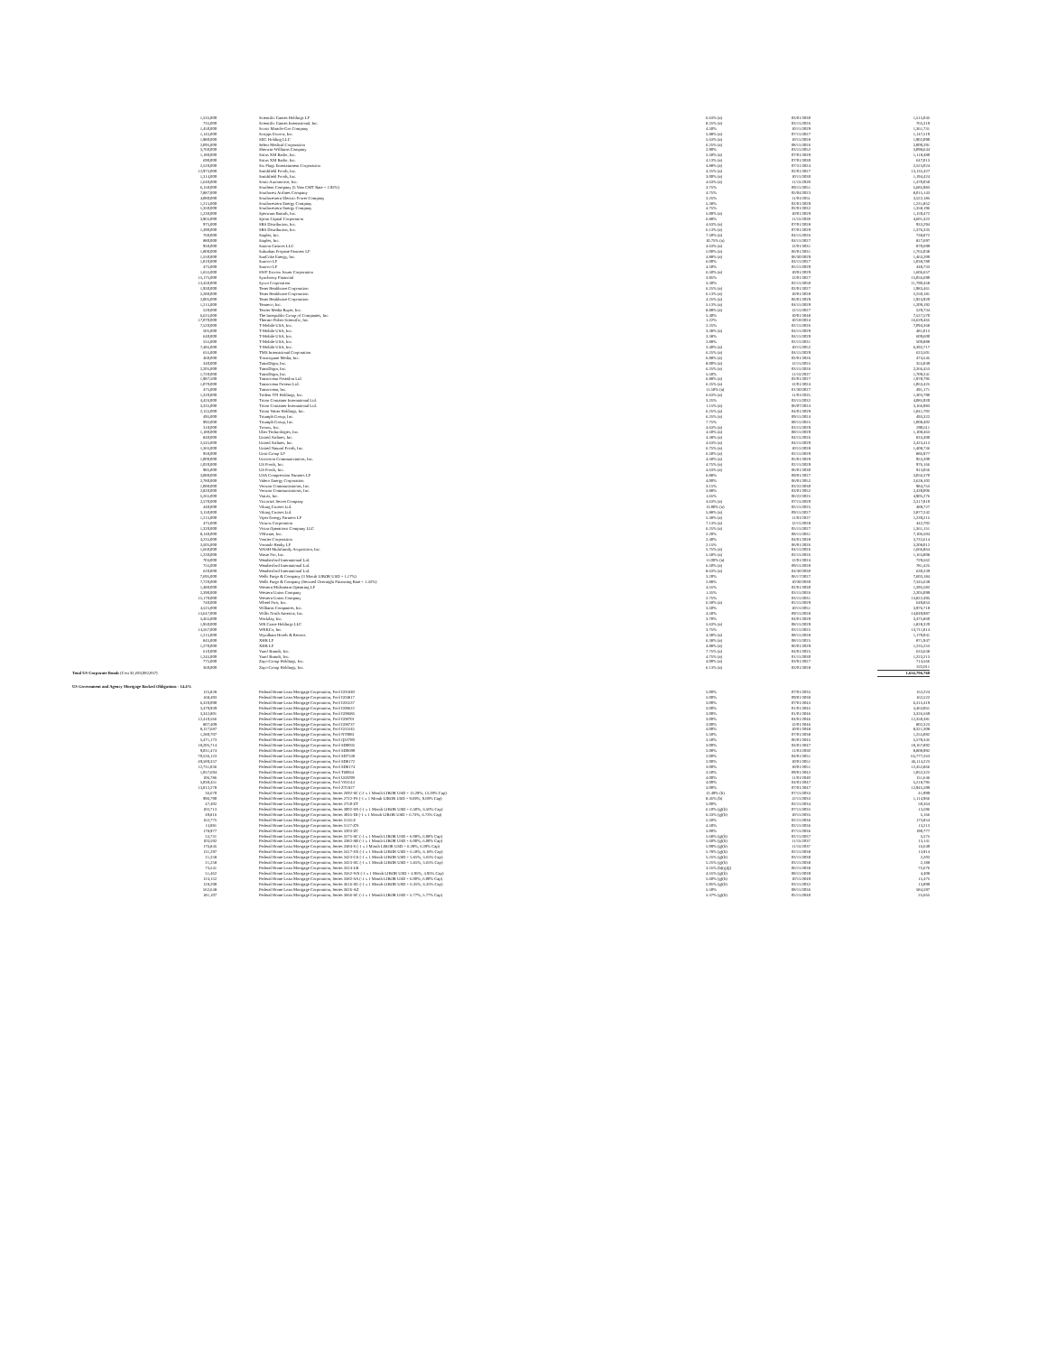| 1,535,000 | Scientific Games Holdings LP | 6.63% (a) | 03/01/2030 | 1,515,045 |
| 735,000 | Scientific Games International, Inc. | 8.25% (a) | 03/15/2026 | 765,319 |
| 1,450,000 | Scotts Miracle-Gro Company | 4.50% | 10/15/2029 | 1,361,731 |
| 1,145,000 | Scripps Escrow, Inc. | 5.88% (a) | 07/15/2027 | 1,147,519 |
| 1,980,000 | SEG Holding LLC | 5.63% (a) | 10/15/2028 | 1,902,090 |
| 2,095,000 | Select Medical Corporation | 6.25% (a) | 08/15/2026 | 2,000,291 |
| 3,760,000 | Sherwin-Williams Company | 2.90% | 03/15/2052 | 3,098,644 |
| 1,180,000 | Sirius XM Radio, Inc. | 5.50% (a) | 07/01/2029 | 1,118,480 |
| 690,000 | Sirius XM Radio, Inc. | 4.13% (a) | 07/01/2030 | 647,013 |
| 2,520,000 | Six Flags Entertainment Corporation | 4.88% (a) | 07/31/2024 | 2,523,024 |
| 12,973,000 | Smithfield Foods, Inc. | 4.25% (a) | 02/01/2027 | 13,135,427 |
| 1,314,000 | Smithfield Foods, Inc. | 3.00% (a) | 10/15/2030 | 1,194,424 |
| 1,640,000 | Sonic Automotive, Inc. | 4.63% (a) | 11/15/2029 | 1,470,050 |
| 6,150,000 | Southern Company (5 Year CMT Rate + 2.92%) | 3.75% | 09/15/2051 | 5,685,983 |
| 7,887,000 | Southwest Airlines Company | 4.75% | 05/04/2023 | 8,015,143 |
| 4,080,000 | Southwestern Electric Power Company | 3.25% | 11/01/2051 | 3,522,185 |
| 1,215,000 | Southwestern Energy Company | 5.38% | 02/01/2029 | 1,231,852 |
| 1,350,000 | Southwestern Energy Company | 4.75% | 02/01/2032 | 1,358,196 |
| 1,230,000 | Spectrum Brands, Inc. | 5.00% (a) | 10/01/2029 | 1,159,472 |
| 3,965,000 | Sprint Capital Corporation | 6.88% | 11/15/2028 | 4,601,422 |
| 975,000 | SRS Distribution, Inc. | 4.63% (a) | 07/01/2028 | 933,294 |
| 1,490,000 | SRS Distribution, Inc. | 6.13% (a) | 07/01/2029 | 1,376,335 |
| 760,000 | Staples, Inc. | 7.50% (a) | 04/15/2026 | 738,872 |
| 880,000 | Staples, Inc. | 10.75% (a) | 04/15/2027 | 827,697 |
| 950,000 | Station Casinos LLC | 4.63% (a) | 12/01/2031 | 870,699 |
| 1,800,000 | Suburban Propane Partners LP | 5.00% (a) | 06/01/2031 | 1,765,038 |
| 1,550,000 | SunCoke Energy, Inc. | 4.88% (a) | 06/30/2029 | 1,463,200 |
| 1,010,000 | Sunoco LP | 6.00% | 04/15/2027 | 1,038,780 |
| 475,000 | Sunoco LP | 4.50% | 05/15/2029 | 448,733 |
| 1,655,000 | SWF Escrow Issuer Corporation | 6.50% (a) | 10/01/2029 | 1,606,657 |
| 15,175,000 | Synchrony Financial | 3.95% | 12/01/2027 | 15,056,690 |
| 13,450,000 | Sysco Corporation | 3.30% | 02/15/2050 | 11,790,458 |
| 1,930,000 | Tenet Healthcare Corporation | 6.25% (a) | 02/01/2027 | 1,983,461 |
| 2,280,000 | Tenet Healthcare Corporation | 6.13% (a) | 10/01/2028 | 2,250,181 |
| 2,005,000 | Tenet Healthcare Corporation | 4.25% (a) | 06/01/2029 | 1,924,920 |
| 1,215,000 | Tenneco, Inc. | 5.13% (a) | 04/15/2029 | 1,209,192 |
| 520,000 | Terrier Media Buyer, Inc. | 8.88% (a) | 12/15/2027 | 529,734 |
| 6,625,000 | The Interpublic Group of Companies, Inc. | 5.40% | 10/01/2048 | 7,527,570 |
| 17,070,000 | Thermo Fisher Scientific, Inc. | 1.22% | 10/18/2024 | 16,629,465 |
| 7,520,000 | T-Mobile USA, Inc. | 2.25% | 02/15/2026 | 7,094,368 |
| 505,000 | T-Mobile USA, Inc. | 3.38% (a) | 04/15/2029 | 481,013 |
| 640,000 | T-Mobile USA, Inc. | 3.38% | 04/15/2029 | 609,600 |
| 555,000 | T-Mobile USA, Inc. | 2.88% | 02/15/2031 | 500,888 |
| 7,485,000 | T-Mobile USA, Inc. | 3.40% (a) | 10/15/2052 | 6,392,717 |
| 655,000 | TMS International Corporation | 6.25% (a) | 04/15/2029 | 623,501 |
| 460,000 | Townsquare Media, Inc. | 6.88% (a) | 02/01/2026 | 474,545 |
| 340,000 | TransDigm, Inc. | 8.00% (a) | 12/15/2025 | 355,049 |
| 2,205,000 | TransDigm, Inc. | 6.25% (a) | 03/15/2026 | 2,266,453 |
| 1,720,000 | TransDigm, Inc. | 5.50% | 11/15/2027 | 1,709,241 |
| 1,987,500 | Transocean Poseidon Ltd. | 6.88% (a) | 02/01/2027 | 1,978,795 |
| 1,070,000 | Transocean Proteus Ltd. | 6.25% (a) | 12/01/2024 | 1,063,425 |
| 475,000 | Transocean, Inc. | 11.50% (a) | 01/30/2027 | 491,171 |
| 1,320,000 | Trident TPI Holdings, Inc. | 6.63% (a) | 11/01/2025 | 1,303,790 |
| 4,426,000 | Triton Container International Ltd. | 3.25% | 03/15/2032 | 4,085,920 |
| 3,335,000 | Triton Container International Ltd. | 1.15% (a) | 06/07/2024 | 3,166,983 |
| 2,155,000 | Triton Water Holdings, Inc. | 6.25% (a) | 04/01/2029 | 1,841,702 |
| 495,000 | Triumph Group, Inc. | 6.25% (a) | 09/15/2024 | 493,322 |
| 992,000 | Triumph Group, Inc. | 7.75% | 08/15/2025 | 1,008,402 |
| 310,000 | Tronox, Inc. | 4.63% (a) | 03/15/2029 | 290,611 |
| 1,180,000 | Uber Technologies, Inc. | 4.50% (a) | 08/15/2029 | 1,108,463 |
| 840,000 | United Airlines, Inc. | 4.38% (a) | 04/15/2026 | 833,400 |
| 2,545,000 | United Airlines, Inc. | 4.63% (a) | 04/15/2029 | 2,423,413 |
| 1,365,000 | United Natural Foods, Inc. | 6.75% (a) | 10/15/2028 | 1,408,736 |
| 950,000 | Uniti Group LP | 6.50% (a) | 02/15/2029 | 886,977 |
| 1,000,000 | Univision Communications, Inc. | 4.50% (a) | 05/01/2029 | 953,200 |
| 1,020,000 | US Foods, Inc. | 4.75% (a) | 02/15/2029 | 976,166 |
| 985,000 | US Foods, Inc. | 4.63% (a) | 06/01/2030 | 913,056 |
| 3,080,000 | USA Compression Partners LP | 6.88% | 09/01/2027 | 3,056,370 |
| 2,780,000 | Valero Energy Corporation | 4.00% | 06/01/2052 | 2,628,102 |
| 1,080,000 | Verizon Communications, Inc. | 3.15% | 03/22/2030 | 984,753 |
| 2,820,000 | Verizon Communications, Inc. | 3.88% | 03/01/2052 | 2,439,006 |
| 5,265,000 | Viatris, Inc. | 1.65% | 06/22/2025 | 4,905,276 |
| 2,570,000 | Victoria's Secret Company | 4.63% (a) | 07/15/2029 | 2,317,819 |
| 440,000 | Viking Cruises Ltd. | 13.00% (a) | 05/15/2025 | 489,727 |
| 3,150,000 | Viking Cruises Ltd. | 5.88% (a) | 09/15/2027 | 2,877,242 |
| 1,215,000 | Viper Energy Partners LP | 5.38% (a) | 11/01/2027 | 1,239,215 |
| 475,000 | Virtuoz Corporation | 7.13% (a) | 12/15/2028 | 442,702 |
| 1,320,000 | Vistra Operations Company LLC | 6.25% (a) | 05/15/2027 | 1,361,151 |
| 8,140,000 | VMware, Inc. | 2.20% | 08/15/2031 | 7,106,504 |
| 4,235,000 | Vontier Corporation | 2.40% | 04/01/2028 | 3,732,614 |
| 3,505,000 | Vornado Realty LP | 2.15% | 06/01/2026 | 3,208,012 |
| 1,660,000 | WASH Multifamily Acquisition, Inc. | 5.75% (a) | 04/15/2026 | 1,666,864 |
| 1,230,000 | Waste Pro, Inc. | 5.50% (a) | 02/15/2026 | 1,163,808 |
| 704,000 | Weatherford International Ltd. | 11.00% (a) | 12/01/2024 | 729,562 |
| 755,000 | Weatherford International Ltd. | 6.50% (a) | 09/15/2028 | 781,425 |
| 620,000 | Weatherford International Ltd. | 8.63% (a) | 04/30/2030 | 630,239 |
| 7,695,000 | Wells Fargo & Company (3 Month LIBOR USD + 1.17%) | 3.20% | 06/17/2027 | 7,603,184 |
| 7,720,000 | Wells Fargo & Company (Secured Overnight Financing Rate + 1.43%) | 2.88% | 10/30/2030 | 7,345,638 |
| 1,480,000 | Western Midstream Operating LP | 4.55% | 02/01/2030 | 1,395,583 |
| 2,390,000 | Western Union Company | 1.35% | 03/15/2026 | 2,205,099 |
| 15,170,000 | Western Union Company | 2.75% | 03/15/2031 | 13,822,495 |
| 740,000 | Wheel Pros, Inc. | 6.50% (a) | 05/15/2029 | 649,853 |
| 4,525,000 | Williams Companies, Inc. | 3.50% | 10/15/2051 | 3,976,718 |
| 13,647,000 | Willis North America, Inc. | 4.50% | 09/15/2028 | 14,049,987 |
| 3,465,000 | Workday, Inc. | 3.70% | 04/01/2029 | 3,475,860 |
| 1,950,000 | WR Grace Holdings LLC | 5.63% (a) | 08/15/2029 | 1,828,320 |
| 14,567,000 | WRKCo, Inc. | 3.75% | 03/15/2025 | 14,711,814 |
| 1,215,000 | Wyndham Hotels & Resorts | 4.38% (a) | 08/15/2028 | 1,170,041 |
| 845,000 | XHR LP | 6.38% (a) | 08/15/2025 | 871,947 |
| 1,270,000 | XHR LP | 4.88% (a) | 06/01/2029 | 1,235,253 |
| 610,000 | Yum! Brands, Inc. | 7.75% (a) | 04/01/2025 | 633,638 |
| 1,245,000 | Yum! Brands, Inc. | 4.75% (a) | 01/15/2030 | 1,223,213 |
| 775,000 | Zayo Group Holdings, Inc. | 4.00% (a) | 03/01/2027 | 714,566 |
| 360,000 | Zayo Group Holdings, Inc. | 6.13% (a) | 03/01/2028 | 322,011 |
| Total US Corporate Bonds (Cost $1,693,082,067) | | | | 1,634,796,760 |
| US Government and Agency Mortgage Backed Obligations - 14.4% | | | | |
| 125,828 | Federal Home Loan Mortgage Corporation, Pool G01840 | 5.00% | 07/01/2035 | 152,224 |
| 168,493 | Federal Home Loan Mortgage Corporation, Pool G04817 | 5.00% | 09/01/2038 | 162,522 |
| 6,320,090 | Federal Home Loan Mortgage Corporation, Pool G05537 | 3.00% | 07/01/2043 | 6,315,419 |
| 3,479,939 | Federal Home Loan Mortgage Corporation, Pool G08622 | 3.00% | 01/01/2045 | 3,463,061 |
| 3,342,801 | Federal Home Loan Mortgage Corporation, Pool G08686 | 3.00% | 01/01/2046 | 3,326,569 |
| 12,410,566 | Federal Home Loan Mortgage Corporation, Pool G08701 | 3.00% | 04/01/2046 | 12,350,381 |
| 807,409 | Federal Home Loan Mortgage Corporation, Pool G08737 | 3.00% | 12/01/2046 | 802,323 |
| 8,127,687 | Federal Home Loan Mortgage Corporation, Pool G61645 | 4.00% | 10/01/2048 | 8,321,308 |
| 1,280,707 | Federal Home Loan Mortgage Corporation, Pool N70081 | 5.50% | 07/01/2038 | 1,255,082 |
| 5,471,173 | Federal Home Loan Mortgage Corporation, Pool Q33789 | 3.50% | 06/01/2045 | 5,578,345 |
| 18,205,714 | Federal Home Loan Mortgage Corporation, Pool SD0035 | 3.00% | 04/01/2047 | 18,167,892 |
| 9,031,474 | Federal Home Loan Mortgage Corporation, Pool SD0699 | 2.00% | 11/01/2050 | 8,808,992 |
| 70,536,123 | Federal Home Loan Mortgage Corporation, Pool SD7538 | 2.00% | 04/01/2051 | 65,777,263 |
| 49,589,357 | Federal Home Loan Mortgage Corporation, Pool SD8172 | 2.00% | 10/01/2051 | 46,114,223 |
| 12,731,036 | Federal Home Loan Mortgage Corporation, Pool SD8174 | 3.00% | 10/01/2051 | 12,452,866 |
| 1,057,694 | Federal Home Loan Mortgage Corporation, Pool T60854 | 3.50% | 09/01/2042 | 1,052,322 |
| 106,786 | Federal Home Loan Mortgage Corporation, Pool U60299 | 4.00% | 11/01/2040 | 151,646 |
| 5,030,451 | Federal Home Loan Mortgage Corporation, Pool V83144 | 4.00% | 04/01/2047 | 5,218,795 |
| 13,012,278 | Federal Home Loan Mortgage Corporation, Pool ZT1827 | 3.00% | 07/01/2047 | 12,945,599 |
| 36,670 | Federal Home Loan Mortgage Corporation, Series 2692-SC (-2 x 1 Month LIBOR USD + 13.29%, 13.29% Cap) | 12.49% (b) | 07/15/2033 | 41,999 |
| 996,790 | Federal Home Loan Mortgage Corporation, Series 2722-PS (-1 x 1 Month LIBOR USD + 9.69%, 9.69% Cap) | 8.45% (b) | 12/15/2033 | 1,114,966 |
| 47,402 | Federal Home Loan Mortgage Corporation, Series 2750-ZT | 5.00% | 02/15/2034 | 50,364 |
| 102,713 | Federal Home Loan Mortgage Corporation, Series 3002-SN (-1 x 1 Month LIBOR USD + 6.50%, 6.50% Cap) | 6.10% (g)(b) | 07/15/2035 | 13,596 |
| 49,816 | Federal Home Loan Mortgage Corporation, Series 3045-DI (-1 x 1 Month LIBOR USD + 6.73%, 6.73% Cap) | 6.33% (g)(b) | 10/15/2035 | 5,166 |
| 162,775 | Federal Home Loan Mortgage Corporation, Series 3116-Z | 5.50% | 02/15/2036 | 173,854 |
| 13,081 | Federal Home Loan Mortgage Corporation, Series 3117-ZN | 4.50% | 02/15/2036 | 13,213 |
| 178,977 | Federal Home Loan Mortgage Corporation, Series 3203-ZC | 5.00% | 07/15/2036 | 190,777 |
| 53,731 | Federal Home Loan Mortgage Corporation, Series 3275-SC (-1 x 1 Month LIBOR USD + 6.08%, 6.08% Cap) | 5.68% (g)(b) | 02/15/2037 | 5,575 |
| 103,592 | Federal Home Loan Mortgage Corporation, Series 3382-SB (-1 x 1 Month LIBOR USD + 6.00%, 6.00% Cap) | 5.60% (g)(b) | 11/15/2037 | 13,141 |
| 176,845 | Federal Home Loan Mortgage Corporation, Series 3384-S (-1 x 1 Month LIBOR USD + 6.39%, 6.39% Cap) | 5.99% (g)(b) | 11/15/2037 | 16,649 |
| 131,297 | Federal Home Loan Mortgage Corporation, Series 3417-SX (-1 x 1 Month LIBOR USD + 6.18%, 6.18% Cap) | 5.78% (g)(b) | 02/15/2038 | 13,914 |
| 21,258 | Federal Home Loan Mortgage Corporation, Series 3423-GS (-1 x 1 Month LIBOR USD + 5.65%, 5.65% Cap) | 5.25% (g)(b) | 03/15/2038 | 2,203 |
| 21,258 | Federal Home Loan Mortgage Corporation, Series 3423-SG (-1 x 1 Month LIBOR USD + 5.65%, 5.65% Cap) | 5.25% (g)(b) | 03/15/2038 | 2,188 |
| 73,541 | Federal Home Loan Mortgage Corporation, Series 3524-LB | 3.55% (b)(g)(j) | 06/15/2038 | 72,676 |
| 51,462 | Federal Home Loan Mortgage Corporation, Series 3562-WS (-1 x 1 Month LIBOR USD + 4.95%, 4.95% Cap) | 4.55% (g)(b) | 08/15/2039 | 4,408 |
| 124,152 | Federal Home Loan Mortgage Corporation, Series 3582-SA (-1 x 1 Month LIBOR USD + 6.00%, 6.00% Cap) | 5.60% (g)(b) | 10/15/2049 | 15,475 |
| 128,208 | Federal Home Loan Mortgage Corporation, Series 3616-SG (-1 x 1 Month LIBOR USD + 6.35%, 6.35% Cap) | 5.95% (g)(b) | 03/15/2032 | 13,899 |
| 562,648 | Federal Home Loan Mortgage Corporation, Series 3626-AZ | 5.50% | 08/15/2036 | 584,597 |
| 181,107 | Federal Home Loan Mortgage Corporation, Series 3666-SC (-1 x 1 Month LIBOR USD + 5.77%, 5.77% Cap) | 5.37% (g)(b) | 05/15/2040 | 25,665 |